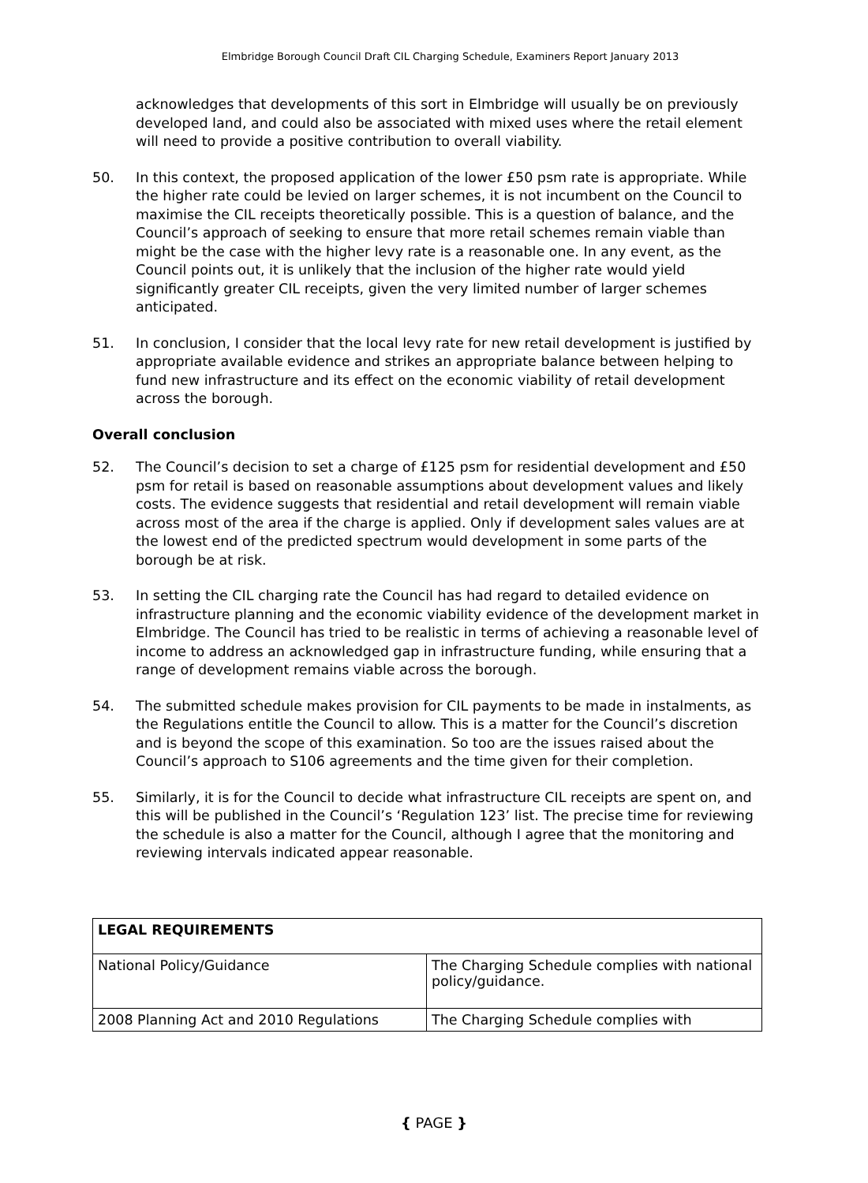Elmbridge Borough Council Draft CIL Charging Schedule, Examiners Report January 2013
acknowledges that developments of this sort in Elmbridge will usually be on previously developed land, and could also be associated with mixed uses where the retail element will need to provide a positive contribution to overall viability.
50. In this context, the proposed application of the lower £50 psm rate is appropriate. While the higher rate could be levied on larger schemes, it is not incumbent on the Council to maximise the CIL receipts theoretically possible. This is a question of balance, and the Council’s approach of seeking to ensure that more retail schemes remain viable than might be the case with the higher levy rate is a reasonable one. In any event, as the Council points out, it is unlikely that the inclusion of the higher rate would yield significantly greater CIL receipts, given the very limited number of larger schemes anticipated.
51. In conclusion, I consider that the local levy rate for new retail development is justified by appropriate available evidence and strikes an appropriate balance between helping to fund new infrastructure and its effect on the economic viability of retail development across the borough.
Overall conclusion
52. The Council’s decision to set a charge of £125 psm for residential development and £50 psm for retail is based on reasonable assumptions about development values and likely costs. The evidence suggests that residential and retail development will remain viable across most of the area if the charge is applied. Only if development sales values are at the lowest end of the predicted spectrum would development in some parts of the borough be at risk.
53. In setting the CIL charging rate the Council has had regard to detailed evidence on infrastructure planning and the economic viability evidence of the development market in Elmbridge. The Council has tried to be realistic in terms of achieving a reasonable level of income to address an acknowledged gap in infrastructure funding, while ensuring that a range of development remains viable across the borough.
54. The submitted schedule makes provision for CIL payments to be made in instalments, as the Regulations entitle the Council to allow. This is a matter for the Council’s discretion and is beyond the scope of this examination. So too are the issues raised about the Council’s approach to S106 agreements and the time given for their completion.
55. Similarly, it is for the Council to decide what infrastructure CIL receipts are spent on, and this will be published in the Council’s ‘Regulation 123’ list. The precise time for reviewing the schedule is also a matter for the Council, although I agree that the monitoring and reviewing intervals indicated appear reasonable.
| LEGAL REQUIREMENTS | |
| --- | --- |
| National Policy/Guidance | The Charging Schedule complies with national policy/guidance. |
| 2008 Planning Act and 2010 Regulations | The Charging Schedule complies with |
{ PAGE }